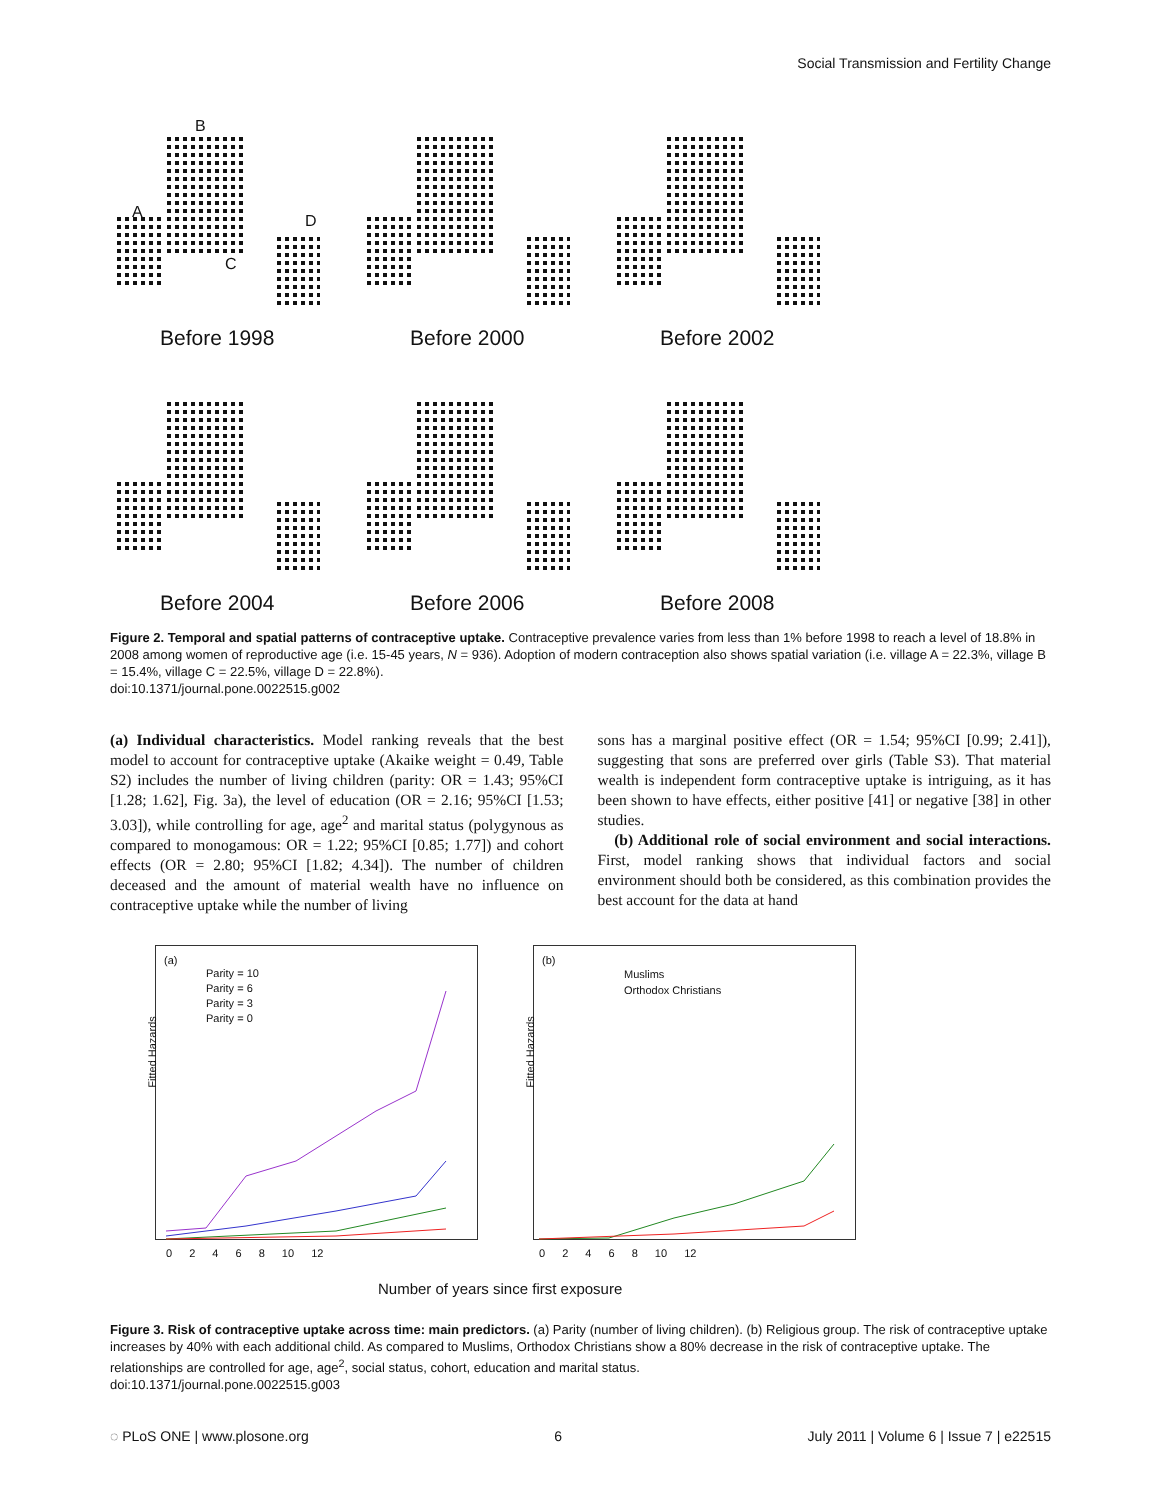Social Transmission and Fertility Change
B
A
C
D
Before 1998
Before 2000
Before 2002
Before 2004
Before 2006
Before 2008
Figure 2. Temporal and spatial patterns of contraceptive uptake. Contraceptive prevalence varies from less than 1% before 1998 to reach a level of 18.8% in 2008 among women of reproductive age (i.e. 15-45 years, N = 936). Adoption of modern contraception also shows spatial variation (i.e. village A = 22.3%, village B = 15.4%, village C = 22.5%, village D = 22.8%).
doi:10.1371/journal.pone.0022515.g002
(a) Individual characteristics. Model ranking reveals that the best model to account for contraceptive uptake (Akaike weight = 0.49, Table S2) includes the number of living children (parity: OR = 1.43; 95%CI [1.28; 1.62], Fig. 3a), the level of education (OR = 2.16; 95%CI [1.53; 3.03]), while controlling for age, age<sup>2</sup> and marital status (polygynous as compared to monogamous: OR = 1.22; 95%CI [0.85; 1.77]) and cohort effects (OR = 2.80; 95%CI [1.82; 4.34]). The number of children deceased and the amount of material wealth have no influence on contraceptive uptake while the number of living
sons has a marginal positive effect (OR = 1.54; 95%CI [0.99; 2.41]), suggesting that sons are preferred over girls (Table S3). That material wealth is independent form contraceptive uptake is intriguing, as it has been shown to have effects, either positive [41] or negative [38] in other studies.
(b) Additional role of social environment and social interactions. First, model ranking shows that individual factors and social environment should both be considered, as this combination provides the best account for the data at hand
(a)
Parity = 10
Parity = 6
Parity = 3
Parity = 0
Fitted Hazards
0 2 4 6 8 10 12
(b)
Muslims
Orthodox Christians
Fitted Hazards
0 2 4 6 8 10 12
Number of years since first exposure
Figure 3. Risk of contraceptive uptake across time: main predictors. (a) Parity (number of living children). (b) Religious group. The risk of contraceptive uptake increases by 40% with each additional child. As compared to Muslims, Orthodox Christians show a 80% decrease in the risk of contraceptive uptake. The relationships are controlled for age, age<sup>2</sup>, social status, cohort, education and marital status.
doi:10.1371/journal.pone.0022515.g003
◌ PLoS ONE | www.plosone.org 6 July 2011 | Volume 6 | Issue 7 | e22515